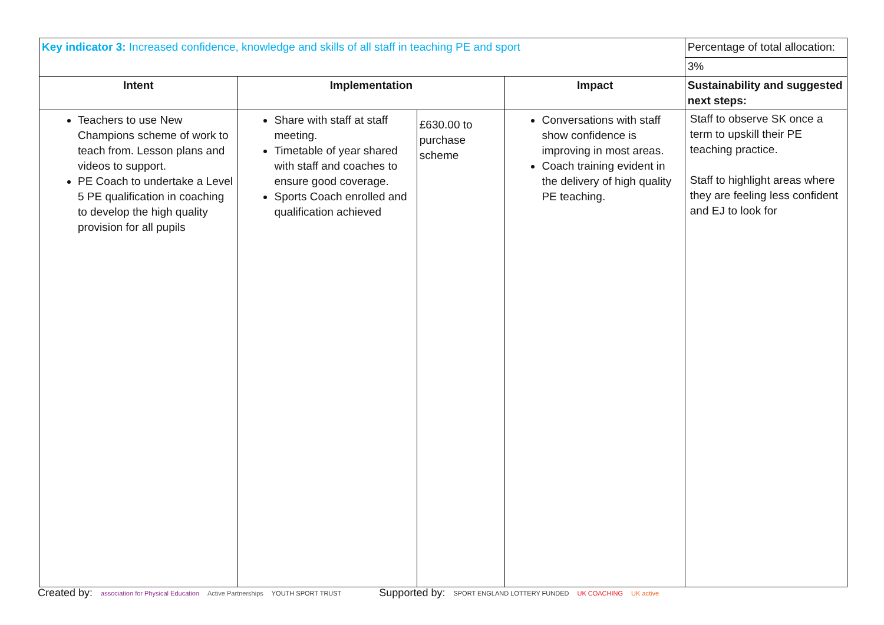| Key indicator 3: Increased confidence, knowledge and skills of all staff in teaching PE and sport | | | | Percentage of total allocation: |
| | | | | 3% |
| Intent | Implementation | | Impact | Sustainability and suggested next steps: |
| Teachers to use New Champions scheme of work to teach from. Lesson plans and videos to support. PE Coach to undertake a Level 5 PE qualification in coaching to develop the high quality provision for all pupils | Share with staff at staff meeting. Timetable of year shared with staff and coaches to ensure good coverage. Sports Coach enrolled and qualification achieved | £630.00 to purchase scheme | Conversations with staff show confidence is improving in most areas. Coach training evident in the delivery of high quality PE teaching. | Staff to observe SK once a term to upskill their PE teaching practice. Staff to highlight areas where they are feeling less confident and EJ to look for |
Created by: association for Physical Education Active Partnerships YOUTH SPORT TRUST Supported by: SPORT ENGLAND LOTTERY FUNDED UK COACHING UK active